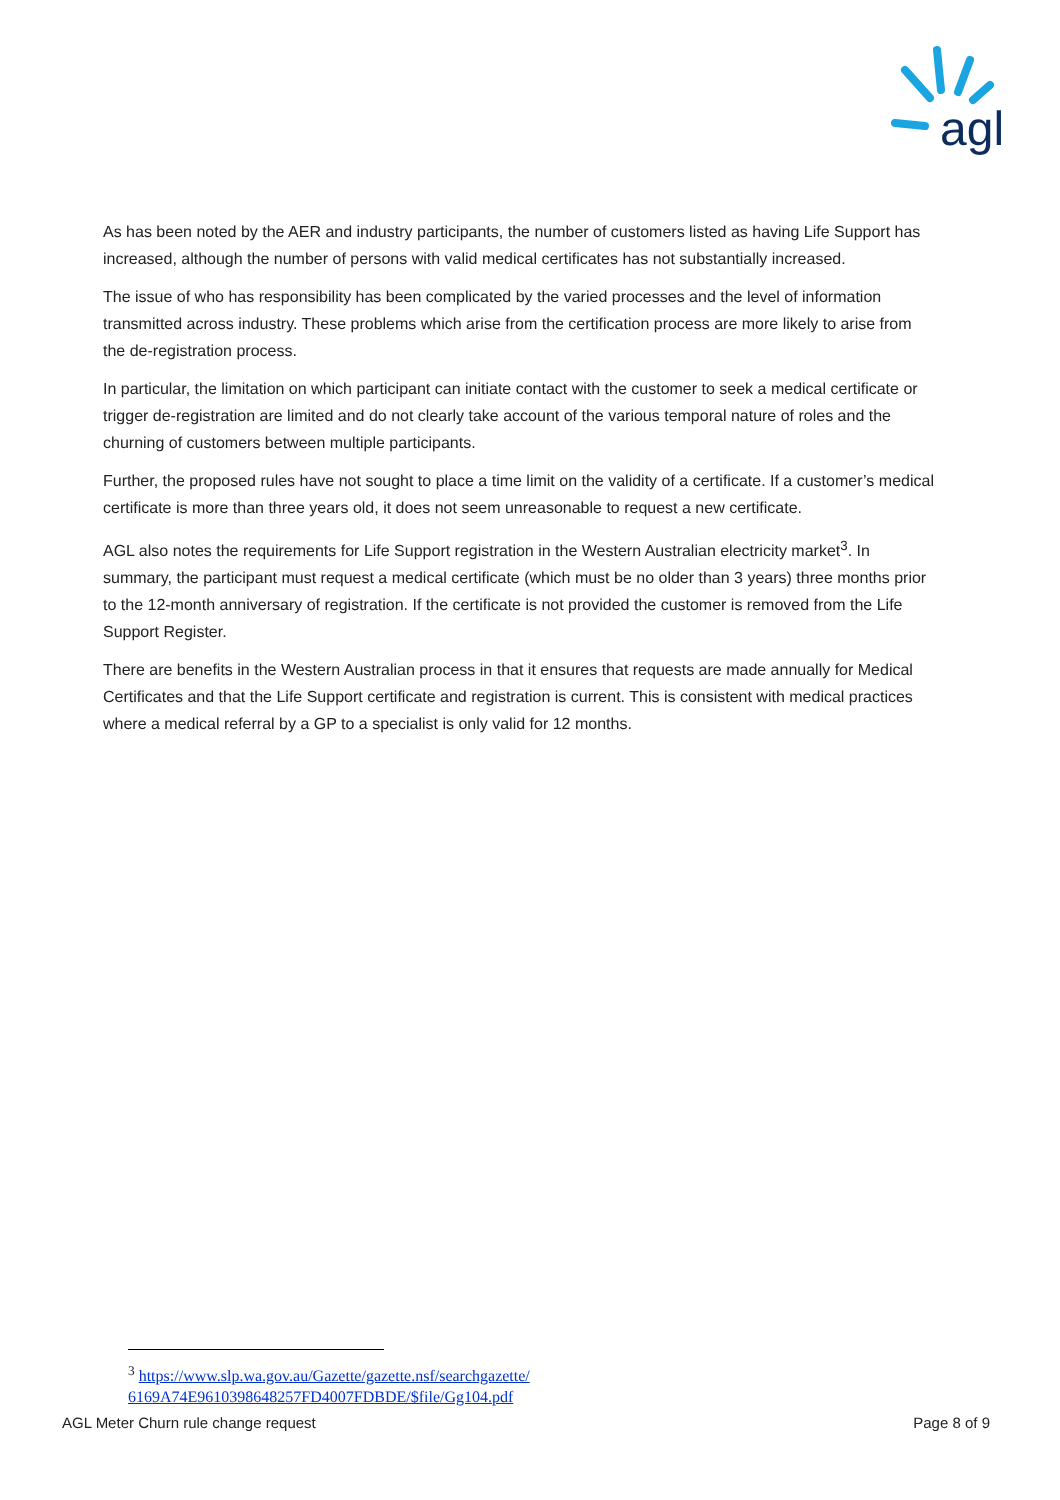agl
As has been noted by the AER and industry participants, the number of customers listed as having Life Support has increased, although the number of persons with valid medical certificates has not substantially increased.
The issue of who has responsibility has been complicated by the varied processes and the level of information transmitted across industry. These problems which arise from the certification process are more likely to arise from the de-registration process.
In particular, the limitation on which participant can initiate contact with the customer to seek a medical certificate or trigger de-registration are limited and do not clearly take account of the various temporal nature of roles and the churning of customers between multiple participants.
Further, the proposed rules have not sought to place a time limit on the validity of a certificate. If a customer’s medical certificate is more than three years old, it does not seem unreasonable to request a new certificate.
AGL also notes the requirements for Life Support registration in the Western Australian electricity market<sup>3</sup>. In summary, the participant must request a medical certificate (which must be no older than 3 years) three months prior to the 12-month anniversary of registration. If the certificate is not provided the customer is removed from the Life Support Register.
There are benefits in the Western Australian process in that it ensures that requests are made annually for Medical Certificates and that the Life Support certificate and registration is current. This is consistent with medical practices where a medical referral by a GP to a specialist is only valid for 12 months.
<sup>3</sup> https://www.slp.wa.gov.au/Gazette/gazette.nsf/searchgazette/ 6169A74E9610398648257FD4007FDBDE/$file/Gg104.pdf
AGL Meter Churn rule change request Page 8 of 9